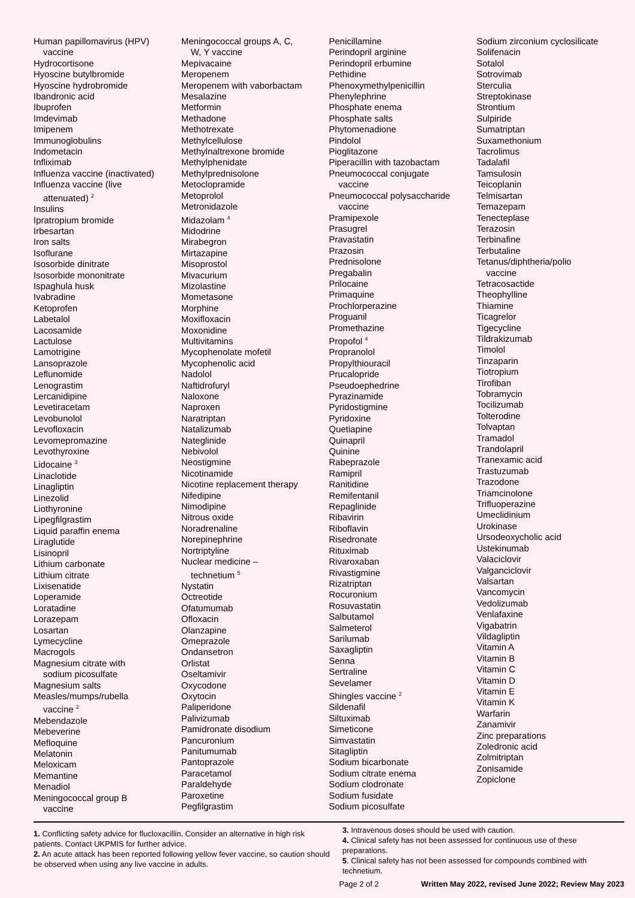Human papillomavirus (HPV)
vaccine
Hydrocortisone
Hyoscine butylbromide
Hyoscine hydrobromide
Ibandronic acid
Ibuprofen
Imdevimab
Imipenem
Immunoglobulins
Indometacin
Infliximab
Influenza vaccine (inactivated)
Influenza vaccine (live
attenuated) <sup>2</sup>
Insulins
Ipratropium bromide
Irbesartan
Iron salts
Isoflurane
Isosorbide dinitrate
Isosorbide mononitrate
Ispaghula husk
Ivabradine
Ketoprofen
Labetalol
Lacosamide
Lactulose
Lamotrigine
Lansoprazole
Leflunomide
Lenograstim
Lercanidipine
Levetiracetam
Levobunolol
Levofloxacin
Levomepromazine
Levothyroxine
Lidocaine <sup>3</sup>
Linaclotide
Linagliptin
Linezolid
Liothyronine
Lipegfilgrastim
Liquid paraffin enema
Liraglutide
Lisinopril
Lithium carbonate
Lithium citrate
Lixisenatide
Loperamide
Loratadine
Lorazepam
Losartan
Lymecycline
Macrogols
Magnesium citrate with
sodium picosulfate
Magnesium salts
Measles/mumps/rubella
vaccine <sup>2</sup>
Mebendazole
Mebeverine
Mefloquine
Melatonin
Meloxicam
Memantine
Menadiol
Meningococcal group B
vaccine
Meningococcal groups A, C,
W, Y vaccine
Mepivacaine
Meropenem
Meropenem with vaborbactam
Mesalazine
Metformin
Methadone
Methotrexate
Methylcellulose
Methylnaltrexone bromide
Methylphenidate
Methylprednisolone
Metoclopramide
Metoprolol
Metronidazole
Midazolam <sup>4</sup>
Midodrine
Mirabegron
Mirtazapine
Misoprostol
Mivacurium
Mizolastine
Mometasone
Morphine
Moxifloxacin
Moxonidine
Multivitamins
Mycophenolate mofetil
Mycophenolic acid
Nadolol
Naftidrofuryl
Naloxone
Naproxen
Naratriptan
Natalizumab
Nateglinide
Nebivolol
Neostigmine
Nicotinamide
Nicotine replacement therapy
Nifedipine
Nimodipine
Nitrous oxide
Noradrenaline
Norepinephrine
Nortriptyline
Nuclear medicine –
technetium <sup>5</sup>
Nystatin
Octreotide
Ofatumumab
Ofloxacin
Olanzapine
Omeprazole
Ondansetron
Orlistat
Oseltamivir
Oxycodone
Oxytocin
Paliperidone
Palivizumab
Pamidronate disodium
Pancuronium
Panitumumab
Pantoprazole
Paracetamol
Paraldehyde
Paroxetine
Pegfilgrastim
Penicillamine
Perindopril arginine
Perindopril erbumine
Pethidine
Phenoxymethylpenicillin
Phenylephrine
Phosphate enema
Phosphate salts
Phytomenadione
Pindolol
Pioglitazone
Piperacillin with tazobactam
Pneumococcal conjugate
vaccine
Pneumococcal polysaccharide
vaccine
Pramipexole
Prasugrel
Pravastatin
Prazosin
Prednisolone
Pregabalin
Prilocaine
Primaquine
Prochlorperazine
Proguanil
Promethazine
Propofol <sup>4</sup>
Propranolol
Propylthiouracil
Prucalopride
Pseudoephedrine
Pyrazinamide
Pyridostigmine
Pyridoxine
Quetiapine
Quinapril
Quinine
Rabeprazole
Ramipril
Ranitidine
Remifentanil
Repaglinide
Ribavirin
Riboflavin
Risedronate
Rituximab
Rivaroxaban
Rivastigmine
Rizatriptan
Rocuronium
Rosuvastatin
Salbutamol
Salmeterol
Sarilumab
Saxagliptin
Senna
Sertraline
Sevelamer
Shingles vaccine <sup>2</sup>
Sildenafil
Siltuximab
Simeticone
Simvastatin
Sitagliptin
Sodium bicarbonate
Sodium citrate enema
Sodium clodronate
Sodium fusidate
Sodium picosulfate
Sodium zirconium cyclosilicate
Solifenacin
Sotalol
Sotrovimab
Sterculia
Streptokinase
Strontium
Sulpiride
Sumatriptan
Suxamethonium
Tacrolimus
Tadalafil
Tamsulosin
Teicoplanin
Telmisartan
Temazepam
Tenecteplase
Terazosin
Terbinafine
Terbutaline
Tetanus/diphtheria/polio
vaccine
Tetracosactide
Theophylline
Thiamine
Ticagrelor
Tigecycline
Tildrakizumab
Timolol
Tinzaparin
Tiotropium
Tirofiban
Tobramycin
Tocilizumab
Tolterodine
Tolvaptan
Tramadol
Trandolapril
Tranexamic acid
Trastuzumab
Trazodone
Triamcinolone
Trifluoperazine
Umeclidinium
Urokinase
Ursodeoxycholic acid
Ustekinumab
Valaciclovir
Valganciclovir
Valsartan
Vancomycin
Vedolizumab
Venlafaxine
Vigabatrin
Vildagliptin
Vitamin A
Vitamin B
Vitamin C
Vitamin D
Vitamin E
Vitamin K
Warfarin
Zanamivir
Zinc preparations
Zoledronic acid
Zolmitriptan
Zonisamide
Zopiclone
1. Conflicting safety advice for flucloxacillin. Consider an alternative in high risk patients. Contact UKPMIS for further advice.
2. An acute attack has been reported following yellow fever vaccine, so caution should be observed when using any live vaccine in adults.
3. Intravenous doses should be used with caution.
4. Clinical safety has not been assessed for continuous use of these preparations.
5. Clinical safety has not been assessed for compounds combined with technetium.
Page 2 of 2 Written May 2022, revised June 2022; Review May 2023